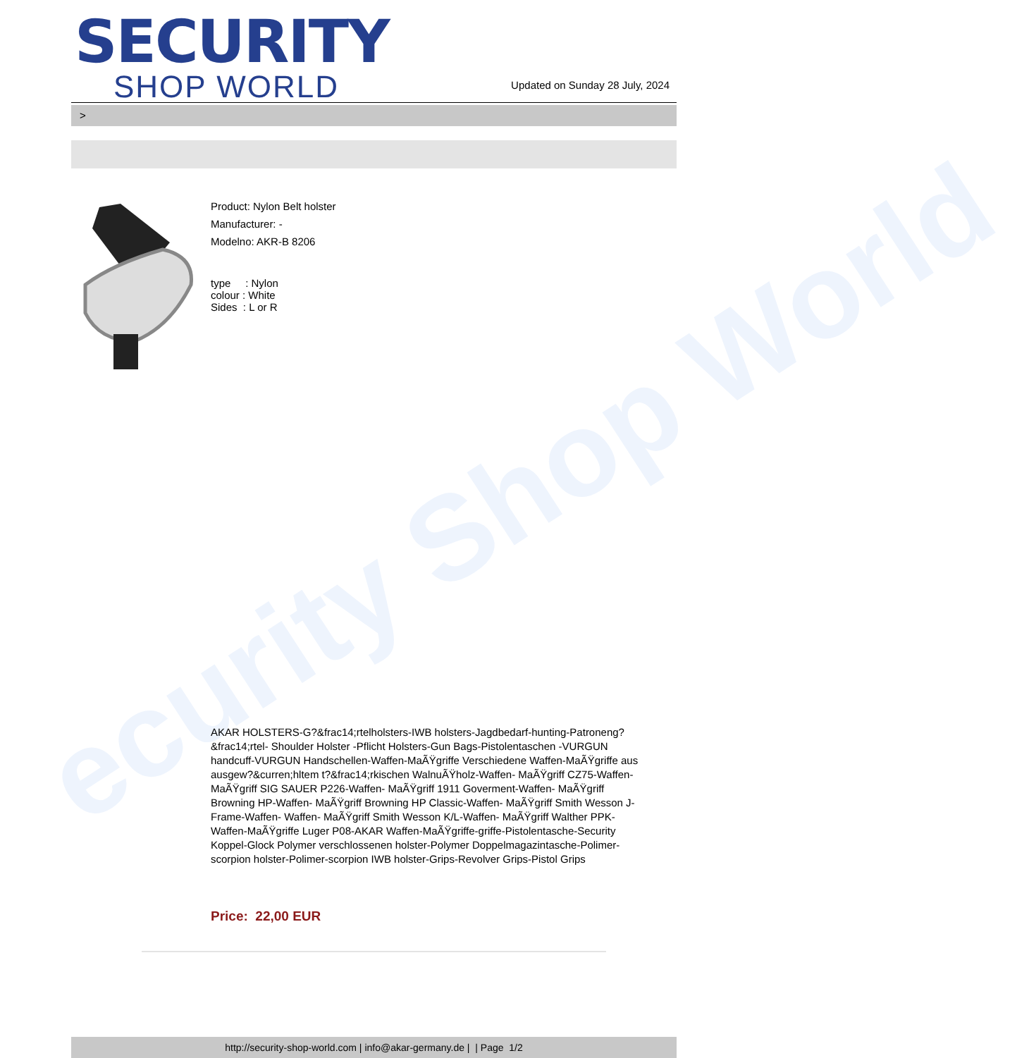ecurity Shop World
SECURITY
SHOP WORLD
Updated on Sunday 28 July, 2024
>
Product: Nylon Belt holster
Manufacturer: -
Modelno: AKR-B 8206
type : Nylon
colour : White
Sides : L or R
AKAR HOLSTERS-G?&frac14;rtelholsters-IWB holsters-Jagdbedarf-hunting-Patroneng?&frac14;rtel- Shoulder Holster -Pflicht Holsters-Gun Bags-Pistolentaschen -VURGUN handcuff-VURGUN Handschellen-Waffen-MaÃŸgriffe Verschiedene Waffen-MaÃŸgriffe aus ausgew?&curren;hltem t?&frac14;rkischen WalnuÃŸholz-Waffen- MaÃŸgriff CZ75-Waffen- MaÃŸgriff SIG SAUER P226-Waffen- MaÃŸgriff 1911 Goverment-Waffen- MaÃŸgriff Browning HP-Waffen- MaÃŸgriff Browning HP Classic-Waffen- MaÃŸgriff Smith Wesson J-Frame-Waffen- Waffen- MaÃŸgriff Smith Wesson K/L-Waffen- MaÃŸgriff Walther PPK-Waffen-MaÃŸgriffe Luger P08-AKAR Waffen-MaÃŸgriffe-griffe-Pistolentasche-Security Koppel-Glock Polymer verschlossenen holster-Polymer Doppelmagazintasche-Polimer-scorpion holster-Polimer-scorpion IWB holster-Grips-Revolver Grips-Pistol Grips
Price: 22,00 EUR
http://security-shop-world.com | info@akar-germany.de | | Page 1/2